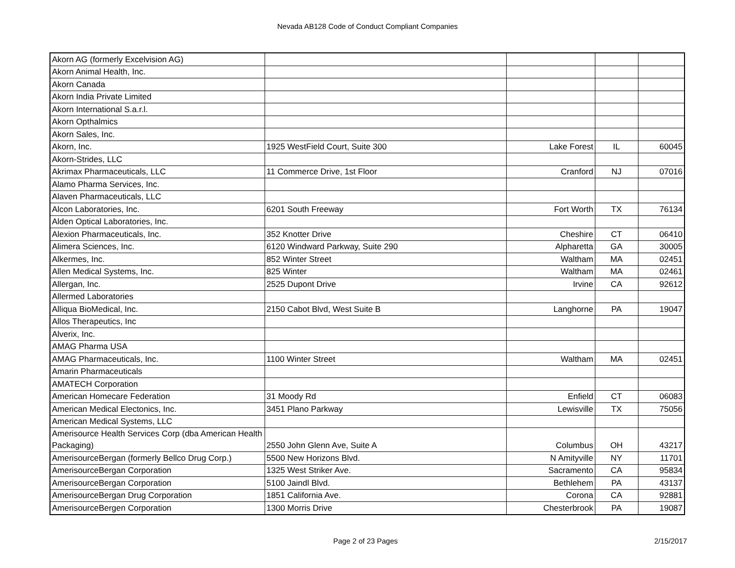Nevada AB128 Code of Conduct Compliant Companies
| Akorn AG (formerly Excelvision AG) | | | | |
| Akorn Animal Health, Inc. | | | | |
| Akorn Canada | | | | |
| Akorn India Private Limited | | | | |
| Akorn International S.a.r.l. | | | | |
| Akorn Opthalmics | | | | |
| Akorn Sales, Inc. | | | | |
| Akorn, Inc. | 1925 WestField Court, Suite 300 | Lake Forest | IL | 60045 |
| Akorn-Strides, LLC | | | | |
| Akrimax Pharmaceuticals, LLC | 11 Commerce Drive, 1st Floor | Cranford | NJ | 07016 |
| Alamo Pharma Services, Inc. | | | | |
| Alaven Pharmaceuticals, LLC | | | | |
| Alcon Laboratories, Inc. | 6201 South Freeway | Fort Worth | TX | 76134 |
| Alden Optical Laboratories, Inc. | | | | |
| Alexion Pharmaceuticals, Inc. | 352 Knotter Drive | Cheshire | CT | 06410 |
| Alimera Sciences, Inc. | 6120 Windward Parkway, Suite 290 | Alpharetta | GA | 30005 |
| Alkermes, Inc. | 852 Winter Street | Waltham | MA | 02451 |
| Allen Medical Systems, Inc. | 825 Winter | Waltham | MA | 02461 |
| Allergan, Inc. | 2525 Dupont Drive | Irvine | CA | 92612 |
| Allermed Laboratories | | | | |
| Alliqua BioMedical, Inc. | 2150 Cabot Blvd, West Suite B | Langhorne | PA | 19047 |
| Allos Therapeutics, Inc | | | | |
| Alverix, Inc. | | | | |
| AMAG Pharma USA | | | | |
| AMAG Pharmaceuticals, Inc. | 1100 Winter Street | Waltham | MA | 02451 |
| Amarin Pharmaceuticals | | | | |
| AMATECH Corporation | | | | |
| American Homecare Federation | 31 Moody Rd | Enfield | CT | 06083 |
| American Medical Electonics, Inc. | 3451 Plano Parkway | Lewisville | TX | 75056 |
| American Medical Systems, LLC | | | | |
| Amerisource Health Services Corp (dba American Health Packaging) | 2550 John Glenn Ave, Suite A | Columbus | OH | 43217 |
| AmerisourceBergan (formerly Bellco Drug Corp.) | 5500 New Horizons Blvd. | N Amityville | NY | 11701 |
| AmerisourceBergan Corporation | 1325 West Striker Ave. | Sacramento | CA | 95834 |
| AmerisourceBergan Corporation | 5100 Jaindl Blvd. | Bethlehem | PA | 43137 |
| AmerisourceBergan Drug Corporation | 1851 California Ave. | Corona | CA | 92881 |
| AmerisourceBergen Corporation | 1300 Morris Drive | Chesterbrook | PA | 19087 |
Page 2 of 23 Pages 2/15/2017